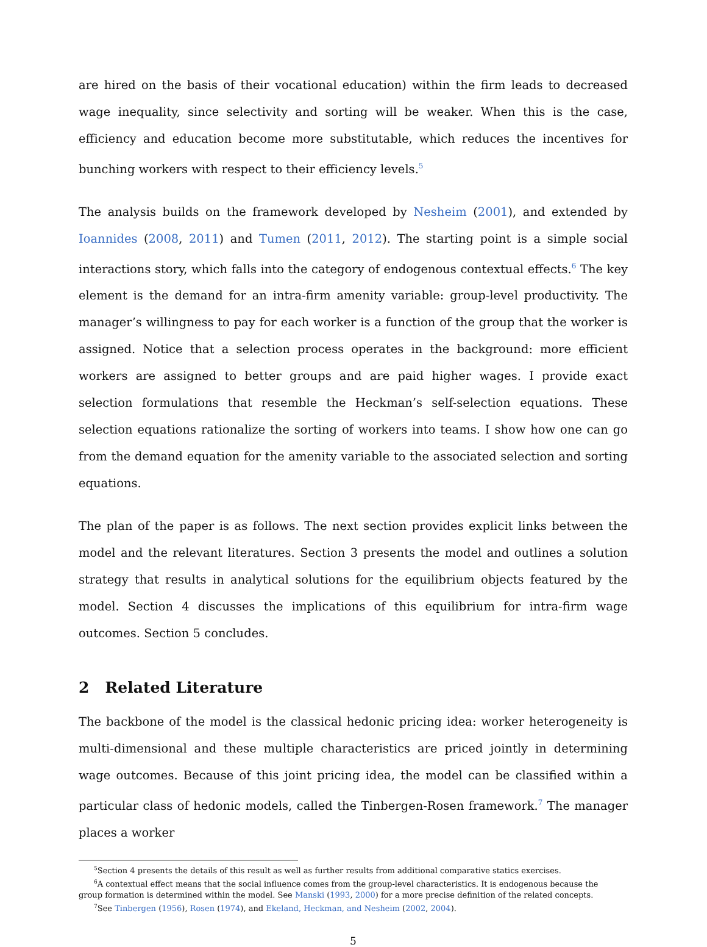are hired on the basis of their vocational education) within the firm leads to decreased wage inequality, since selectivity and sorting will be weaker. When this is the case, efficiency and education become more substitutable, which reduces the incentives for bunching workers with respect to their efficiency levels.<sup>5</sup>
The analysis builds on the framework developed by Nesheim (2001), and extended by Ioannides (2008, 2011) and Tumen (2011, 2012). The starting point is a simple social interactions story, which falls into the category of endogenous contextual effects.<sup>6</sup> The key element is the demand for an intra-firm amenity variable: group-level productivity. The manager’s willingness to pay for each worker is a function of the group that the worker is assigned. Notice that a selection process operates in the background: more efficient workers are assigned to better groups and are paid higher wages. I provide exact selection formulations that resemble the Heckman’s self-selection equations. These selection equations rationalize the sorting of workers into teams. I show how one can go from the demand equation for the amenity variable to the associated selection and sorting equations.
The plan of the paper is as follows. The next section provides explicit links between the model and the relevant literatures. Section 3 presents the model and outlines a solution strategy that results in analytical solutions for the equilibrium objects featured by the model. Section 4 discusses the implications of this equilibrium for intra-firm wage outcomes. Section 5 concludes.
2 Related Literature
The backbone of the model is the classical hedonic pricing idea: worker heterogeneity is multi-dimensional and these multiple characteristics are priced jointly in determining wage outcomes. Because of this joint pricing idea, the model can be classified within a particular class of hedonic models, called the Tinbergen-Rosen framework.<sup>7</sup> The manager places a worker
<sup>5</sup> Section 4 presents the details of this result as well as further results from additional comparative statics exercises.
<sup>6</sup> A contextual effect means that the social influence comes from the group-level characteristics. It is endogenous because the
group formation is determined within the model. See Manski (1993, 2000) for a more precise definition of the related concepts.
<sup>7</sup> See Tinbergen (1956), Rosen (1974), and Ekeland, Heckman, and Nesheim (2002, 2004).
5